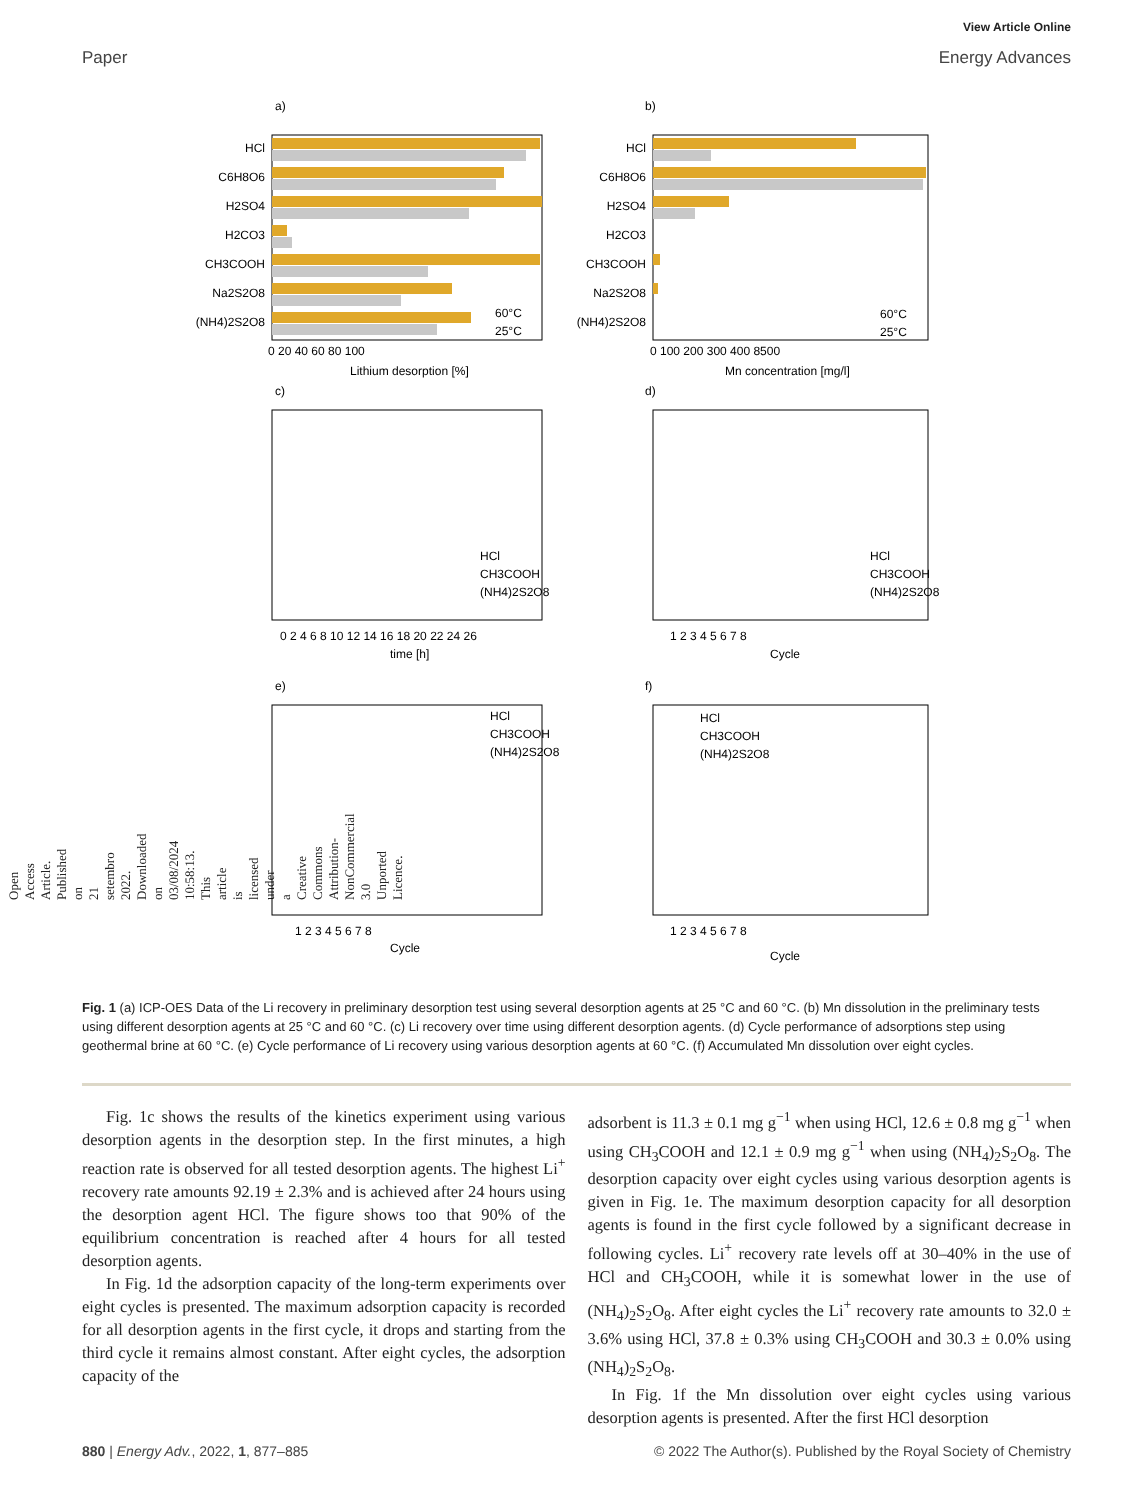Open Access Article. Published on 21 setembro 2022. Downloaded on 03/08/2024 10:58:13. This article is licensed under a Creative Commons Attribution-NonCommercial 3.0 Unported Licence.
View Article Online
Paper Energy Advances
a)
b)
HCl
C6H8O6
H2SO4
H2CO3
CH3COOH
Na2S2O8
(NH4)2S2O8
HCl
C6H8O6
H2SO4
H2CO3
CH3COOH
Na2S2O8
(NH4)2S2O8
0 20 40 60 80 100
Lithium desorption [%]
0 100 200 300 400 8500
Mn concentration [mg/l]
60°C
25°C
60°C
25°C
c)
d)
0 2 4 6 8 10 12 14 16 18 20 22 24 26
time [h]
1 2 3 4 5 6 7 8
Cycle
HCl
CH3COOH
(NH4)2S2O8
HCl
CH3COOH
(NH4)2S2O8
e)
f)
1 2 3 4 5 6 7 8
Cycle
1 2 3 4 5 6 7 8
Cycle
HCl
CH3COOH
(NH4)2S2O8
HCl
CH3COOH
(NH4)2S2O8
Fig. 1 (a) ICP-OES Data of the Li recovery in preliminary desorption test using several desorption agents at 25 °C and 60 °C. (b) Mn dissolution in the preliminary tests using different desorption agents at 25 °C and 60 °C. (c) Li recovery over time using different desorption agents. (d) Cycle performance of adsorptions step using geothermal brine at 60 °C. (e) Cycle performance of Li recovery using various desorption agents at 60 °C. (f) Accumulated Mn dissolution over eight cycles.
Fig. 1c shows the results of the kinetics experiment using various desorption agents in the desorption step. In the first minutes, a high reaction rate is observed for all tested desorption agents. The highest Li<sup>+</sup> recovery rate amounts 92.19 ± 2.3% and is achieved after 24 hours using the desorption agent HCl. The figure shows too that 90% of the equilibrium concentration is reached after 4 hours for all tested desorption agents.
In Fig. 1d the adsorption capacity of the long-term experiments over eight cycles is presented. The maximum adsorption capacity is recorded for all desorption agents in the first cycle, it drops and starting from the third cycle it remains almost constant. After eight cycles, the adsorption capacity of the
adsorbent is 11.3 ± 0.1 mg g<sup>−1</sup> when using HCl, 12.6 ± 0.8 mg g<sup>−1</sup> when using CH<sub>3</sub>COOH and 12.1 ± 0.9 mg g<sup>−1</sup> when using (NH<sub>4</sub>)<sub>2</sub>S<sub>2</sub>O<sub>8</sub>. The desorption capacity over eight cycles using various desorption agents is given in Fig. 1e. The maximum desorption capacity for all desorption agents is found in the first cycle followed by a significant decrease in following cycles. Li<sup>+</sup> recovery rate levels off at 30–40% in the use of HCl and CH<sub>3</sub>COOH, while it is somewhat lower in the use of (NH<sub>4</sub>)<sub>2</sub>S<sub>2</sub>O<sub>8</sub>. After eight cycles the Li<sup>+</sup> recovery rate amounts to 32.0 ± 3.6% using HCl, 37.8 ± 0.3% using CH<sub>3</sub>COOH and 30.3 ± 0.0% using (NH<sub>4</sub>)<sub>2</sub>S<sub>2</sub>O<sub>8</sub>.
In Fig. 1f the Mn dissolution over eight cycles using various desorption agents is presented. After the first HCl desorption
880 | Energy Adv., 2022, 1, 877–885 © 2022 The Author(s). Published by the Royal Society of Chemistry